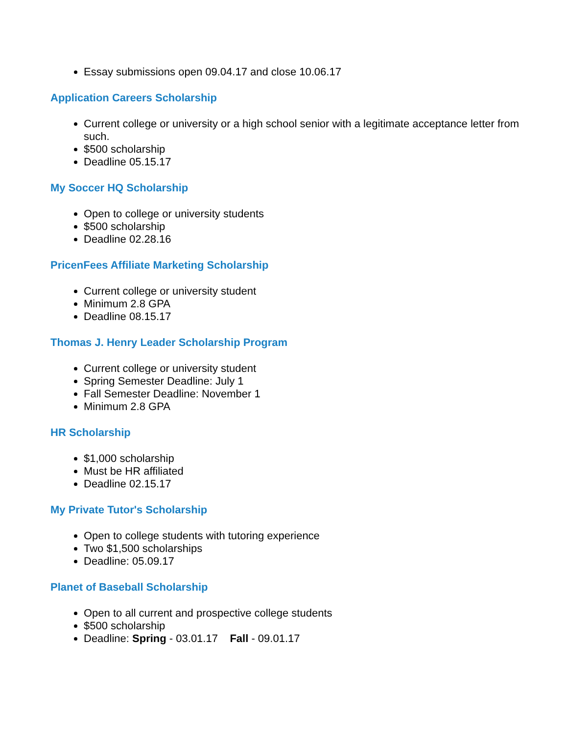Essay submissions open 09.04.17 and close 10.06.17
Application Careers Scholarship
Current college or university or a high school senior with a legitimate acceptance letter from such.
$500 scholarship
Deadline 05.15.17
My Soccer HQ Scholarship
Open to college or university students
$500 scholarship
Deadline 02.28.16
PricenFees Affiliate Marketing Scholarship
Current college or university student
Minimum 2.8 GPA
Deadline 08.15.17
Thomas J. Henry Leader Scholarship Program
Current college or university student
Spring Semester Deadline: July 1
Fall Semester Deadline: November 1
Minimum 2.8 GPA
HR Scholarship
$1,000 scholarship
Must be HR affiliated
Deadline 02.15.17
My Private Tutor's Scholarship
Open to college students with tutoring experience
Two $1,500 scholarships
Deadline: 05.09.17
Planet of Baseball Scholarship
Open to all current and prospective college students
$500 scholarship
Deadline: Spring - 03.01.17 Fall - 09.01.17